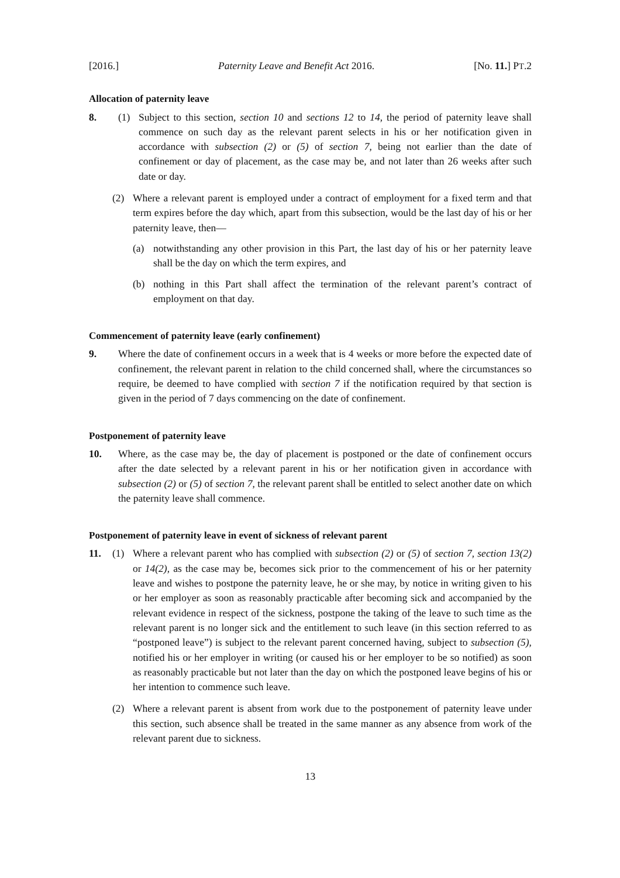[2016.] Paternity Leave and Benefit Act 2016. [No. 11.] PT.2
Allocation of paternity leave
8. (1) Subject to this section, section 10 and sections 12 to 14, the period of paternity leave shall commence on such day as the relevant parent selects in his or her notification given in accordance with subsection (2) or (5) of section 7, being not earlier than the date of confinement or day of placement, as the case may be, and not later than 26 weeks after such date or day.
(2) Where a relevant parent is employed under a contract of employment for a fixed term and that term expires before the day which, apart from this subsection, would be the last day of his or her paternity leave, then—
(a) notwithstanding any other provision in this Part, the last day of his or her paternity leave shall be the day on which the term expires, and
(b) nothing in this Part shall affect the termination of the relevant parent’s contract of employment on that day.
Commencement of paternity leave (early confinement)
9. Where the date of confinement occurs in a week that is 4 weeks or more before the expected date of confinement, the relevant parent in relation to the child concerned shall, where the circumstances so require, be deemed to have complied with section 7 if the notification required by that section is given in the period of 7 days commencing on the date of confinement.
Postponement of paternity leave
10. Where, as the case may be, the day of placement is postponed or the date of confinement occurs after the date selected by a relevant parent in his or her notification given in accordance with subsection (2) or (5) of section 7, the relevant parent shall be entitled to select another date on which the paternity leave shall commence.
Postponement of paternity leave in event of sickness of relevant parent
11. (1) Where a relevant parent who has complied with subsection (2) or (5) of section 7, section 13(2) or 14(2), as the case may be, becomes sick prior to the commencement of his or her paternity leave and wishes to postpone the paternity leave, he or she may, by notice in writing given to his or her employer as soon as reasonably practicable after becoming sick and accompanied by the relevant evidence in respect of the sickness, postpone the taking of the leave to such time as the relevant parent is no longer sick and the entitlement to such leave (in this section referred to as “postponed leave”) is subject to the relevant parent concerned having, subject to subsection (5), notified his or her employer in writing (or caused his or her employer to be so notified) as soon as reasonably practicable but not later than the day on which the postponed leave begins of his or her intention to commence such leave.
(2) Where a relevant parent is absent from work due to the postponement of paternity leave under this section, such absence shall be treated in the same manner as any absence from work of the relevant parent due to sickness.
13